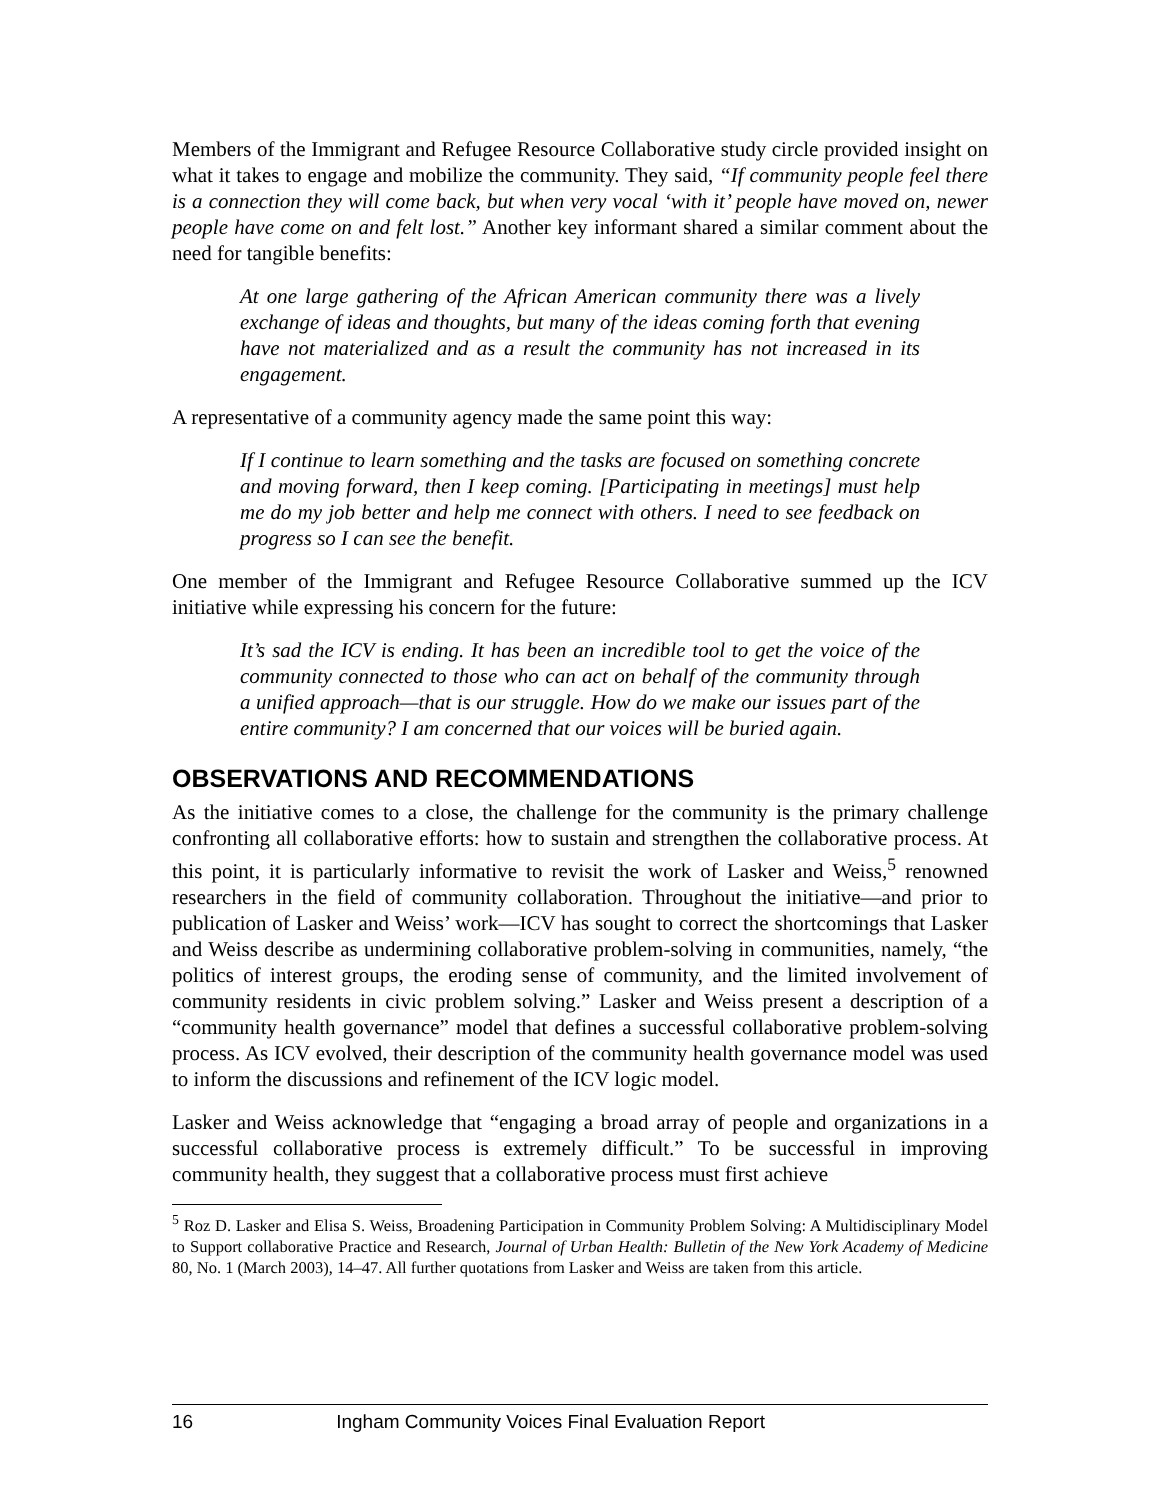Members of the Immigrant and Refugee Resource Collaborative study circle provided insight on what it takes to engage and mobilize the community. They said, “If community people feel there is a connection they will come back, but when very vocal ‘with it’ people have moved on, newer people have come on and felt lost.” Another key informant shared a similar comment about the need for tangible benefits:
At one large gathering of the African American community there was a lively exchange of ideas and thoughts, but many of the ideas coming forth that evening have not materialized and as a result the community has not increased in its engagement.
A representative of a community agency made the same point this way:
If I continue to learn something and the tasks are focused on something concrete and moving forward, then I keep coming. [Participating in meetings] must help me do my job better and help me connect with others. I need to see feedback on progress so I can see the benefit.
One member of the Immigrant and Refugee Resource Collaborative summed up the ICV initiative while expressing his concern for the future:
It’s sad the ICV is ending. It has been an incredible tool to get the voice of the community connected to those who can act on behalf of the community through a unified approach—that is our struggle. How do we make our issues part of the entire community? I am concerned that our voices will be buried again.
OBSERVATIONS AND RECOMMENDATIONS
As the initiative comes to a close, the challenge for the community is the primary challenge confronting all collaborative efforts: how to sustain and strengthen the collaborative process. At this point, it is particularly informative to revisit the work of Lasker and Weiss,<sup>5</sup> renowned researchers in the field of community collaboration. Throughout the initiative—and prior to publication of Lasker and Weiss’ work—ICV has sought to correct the shortcomings that Lasker and Weiss describe as undermining collaborative problem-solving in communities, namely, “the politics of interest groups, the eroding sense of community, and the limited involvement of community residents in civic problem solving.” Lasker and Weiss present a description of a “community health governance” model that defines a successful collaborative problem-solving process. As ICV evolved, their description of the community health governance model was used to inform the discussions and refinement of the ICV logic model.
Lasker and Weiss acknowledge that “engaging a broad array of people and organizations in a successful collaborative process is extremely difficult.” To be successful in improving community health, they suggest that a collaborative process must first achieve
<sup>5</sup> Roz D. Lasker and Elisa S. Weiss, Broadening Participation in Community Problem Solving: A Multidisciplinary Model to Support collaborative Practice and Research, Journal of Urban Health: Bulletin of the New York Academy of Medicine 80, No. 1 (March 2003), 14–47. All further quotations from Lasker and Weiss are taken from this article.
16 Ingham Community Voices Final Evaluation Report